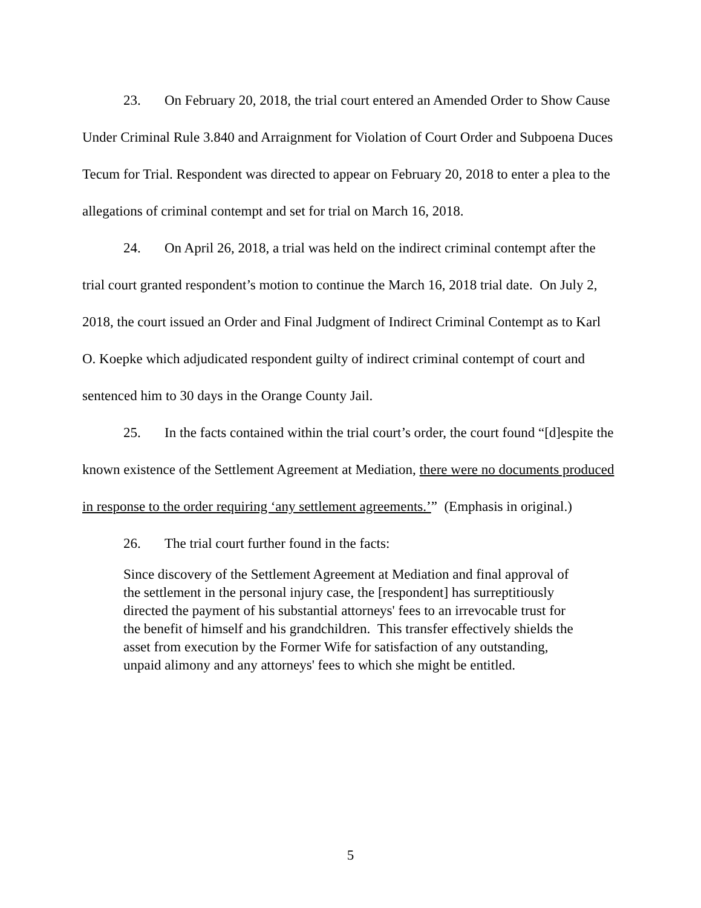23. On February 20, 2018, the trial court entered an Amended Order to Show Cause Under Criminal Rule 3.840 and Arraignment for Violation of Court Order and Subpoena Duces Tecum for Trial. Respondent was directed to appear on February 20, 2018 to enter a plea to the allegations of criminal contempt and set for trial on March 16, 2018.
24. On April 26, 2018, a trial was held on the indirect criminal contempt after the trial court granted respondent’s motion to continue the March 16, 2018 trial date. On July 2, 2018, the court issued an Order and Final Judgment of Indirect Criminal Contempt as to Karl O. Koepke which adjudicated respondent guilty of indirect criminal contempt of court and sentenced him to 30 days in the Orange County Jail.
25. In the facts contained within the trial court’s order, the court found “[d]espite the known existence of the Settlement Agreement at Mediation, there were no documents produced in response to the order requiring ‘any settlement agreements.’” (Emphasis in original.)
26. The trial court further found in the facts:
Since discovery of the Settlement Agreement at Mediation and final approval of the settlement in the personal injury case, the [respondent] has surreptitiously directed the payment of his substantial attorneys' fees to an irrevocable trust for the benefit of himself and his grandchildren. This transfer effectively shields the asset from execution by the Former Wife for satisfaction of any outstanding, unpaid alimony and any attorneys' fees to which she might be entitled.
5